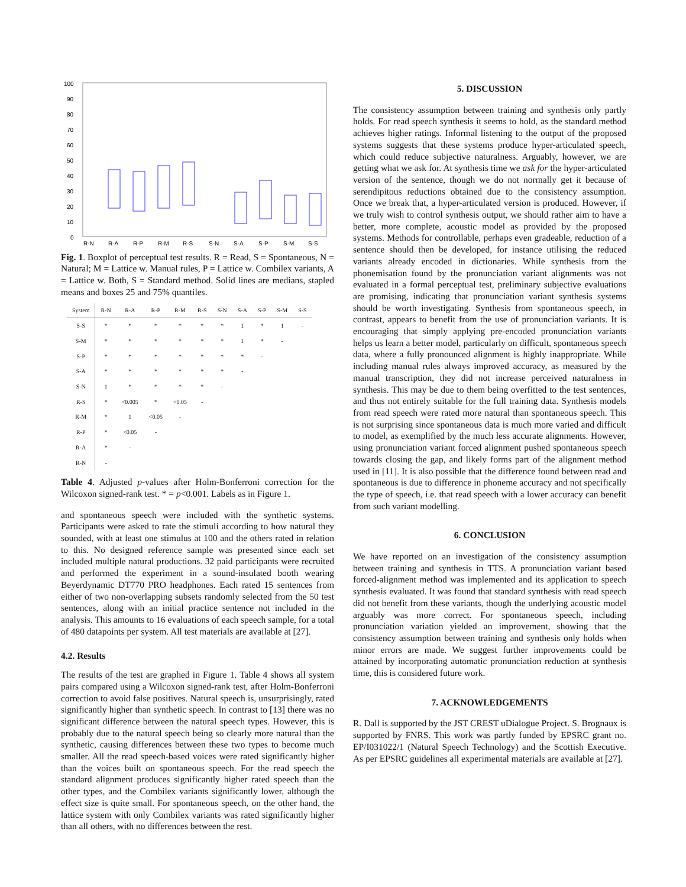100
90
80
70
60
50
40
30
20
10
0
R-N
R-A
R-P
R-M
R-S
S-N
S-A
S-P
S-M
S-S
Fig. 1. Boxplot of perceptual test results. R = Read, S = Spontaneous, N = Natural; M = Lattice w. Manual rules, P = Lattice w. Combilex variants, A = Lattice w. Both, S = Standard method. Solid lines are medians, stapled means and boxes 25 and 75% quantiles.
| System | R-N | R-A | R-P | R-M | R-S | S-N | S-A | S-P | S-M | S-S |
| --- | --- | --- | --- | --- | --- | --- | --- | --- | --- | --- |
| S-S | * | * | * | * | * | * | 1 | * | 1 | - |
| S-M | * | * | * | * | * | * | 1 | * | - | |
| S-P | * | * | * | * | * | * | * | - | | |
| S-A | * | * | * | * | * | * | - | | | |
| S-N | 1 | * | * | * | * | - | | | | |
| R-S | * | <0.005 | * | <0.05 | - | | | | | |
| R-M | * | 1 | <0.05 | - | | | | | | |
| R-P | * | <0.05 | - | | | | | | | |
| R-A | * | - | | | | | | | | |
| R-N | - | | | | | | | | | |
Table 4. Adjusted p-values after Holm-Bonferroni correction for the Wilcoxon signed-rank test. * = p<0.001. Labels as in Figure 1.
and spontaneous speech were included with the synthetic systems. Participants were asked to rate the stimuli according to how natural they sounded, with at least one stimulus at 100 and the others rated in relation to this. No designed reference sample was presented since each set included multiple natural productions. 32 paid participants were recruited and performed the experiment in a sound-insulated booth wearing Beyerdynamic DT770 PRO headphones. Each rated 15 sentences from either of two non-overlapping subsets randomly selected from the 50 test sentences, along with an initial practice sentence not included in the analysis. This amounts to 16 evaluations of each speech sample, for a total of 480 datapoints per system. All test materials are available at [27].
4.2. Results
The results of the test are graphed in Figure 1. Table 4 shows all system pairs compared using a Wilcoxon signed-rank test, after Holm-Bonferroni correction to avoid false positives. Natural speech is, unsurprisingly, rated significantly higher than synthetic speech. In contrast to [13] there was no significant difference between the natural speech types. However, this is probably due to the natural speech being so clearly more natural than the synthetic, causing differences between these two types to become much smaller. All the read speech-based voices were rated significantly higher than the voices built on spontaneous speech. For the read speech the standard alignment produces significantly higher rated speech than the other types, and the Combilex variants significantly lower, although the effect size is quite small. For spontaneous speech, on the other hand, the lattice system with only Combilex variants was rated significantly higher than all others, with no differences between the rest.
5. DISCUSSION
The consistency assumption between training and synthesis only partly holds. For read speech synthesis it seems to hold, as the standard method achieves higher ratings. Informal listening to the output of the proposed systems suggests that these systems produce hyper-articulated speech, which could reduce subjective naturalness. Arguably, however, we are getting what we ask for. At synthesis time we ask for the hyper-articulated version of the sentence, though we do not normally get it because of serendipitous reductions obtained due to the consistency assumption. Once we break that, a hyper-articulated version is produced. However, if we truly wish to control synthesis output, we should rather aim to have a better, more complete, acoustic model as provided by the proposed systems. Methods for controllable, perhaps even gradeable, reduction of a sentence should then be developed, for instance utilising the reduced variants already encoded in dictionaries. While synthesis from the phonemisation found by the pronunciation variant alignments was not evaluated in a formal perceptual test, preliminary subjective evaluations are promising, indicating that pronunciation variant synthesis systems should be worth investigating. Synthesis from spontaneous speech, in contrast, appears to benefit from the use of pronunciation variants. It is encouraging that simply applying pre-encoded pronunciation variants helps us learn a better model, particularly on difficult, spontaneous speech data, where a fully pronounced alignment is highly inappropriate. While including manual rules always improved accuracy, as measured by the manual transcription, they did not increase perceived naturalness in synthesis. This may be due to them being overfitted to the test sentences, and thus not entirely suitable for the full training data. Synthesis models from read speech were rated more natural than spontaneous speech. This is not surprising since spontaneous data is much more varied and difficult to model, as exemplified by the much less accurate alignments. However, using pronunciation variant forced alignment pushed spontaneous speech towards closing the gap, and likely forms part of the alignment method used in [11]. It is also possible that the difference found between read and spontaneous is due to difference in phoneme accuracy and not specifically the type of speech, i.e. that read speech with a lower accuracy can benefit from such variant modelling.
6. CONCLUSION
We have reported on an investigation of the consistency assumption between training and synthesis in TTS. A pronunciation variant based forced-alignment method was implemented and its application to speech synthesis evaluated. It was found that standard synthesis with read speech did not benefit from these variants, though the underlying acoustic model arguably was more correct. For spontaneous speech, including pronunciation variation yielded an improvement, showing that the consistency assumption between training and synthesis only holds when minor errors are made. We suggest further improvements could be attained by incorporating automatic pronunciation reduction at synthesis time, this is considered future work.
7. ACKNOWLEDGEMENTS
R. Dall is supported by the JST CREST uDialogue Project. S. Brognaux is supported by FNRS. This work was partly funded by EPSRC grant no. EP/I031022/1 (Natural Speech Technology) and the Scottish Executive. As per EPSRC guidelines all experimental materials are available at [27].